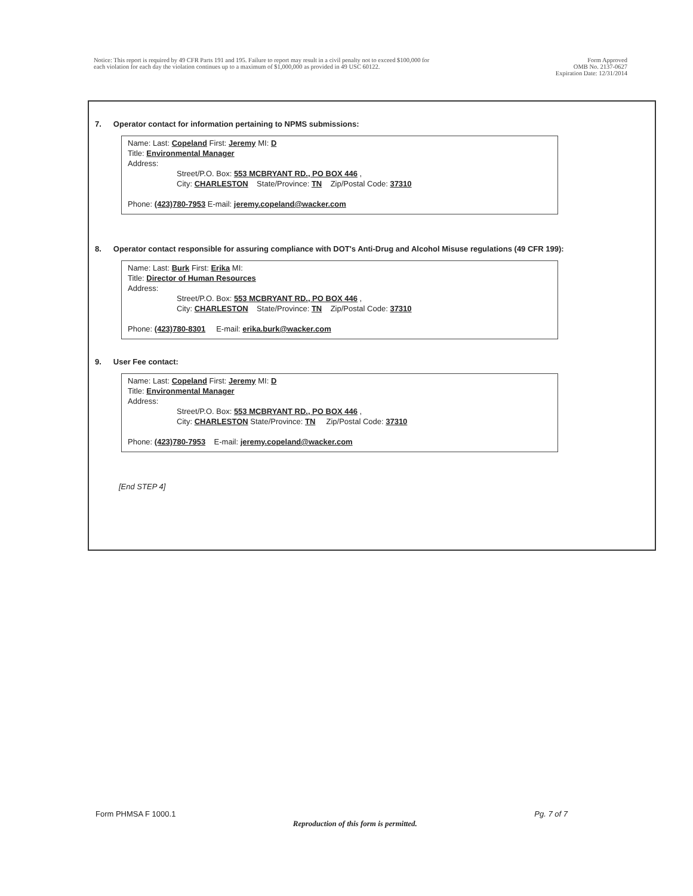Notice: This report is required by 49 CFR Parts 191 and 195. Failure to report may result in a civil penalty not to exceed $100,000 for
each violation for each day the violation continues up to a maximum of $1,000,000 as provided in 49 USC 60122.
Form Approved
OMB No. 2137-0627
Expiration Date: 12/31/2014
7. Operator contact for information pertaining to NPMS submissions:
Name: Last: Copeland First: Jeremy MI: D
Title: Environmental Manager
Address:
Street/P.O. Box: 553 MCBRYANT RD., PO BOX 446 ,
City: CHARLESTON State/Province: TN Zip/Postal Code: 37310
Phone: (423)780-7953 E-mail: jeremy.copeland@wacker.com
8. Operator contact responsible for assuring compliance with DOT's Anti-Drug and Alcohol Misuse regulations (49 CFR 199):
Name: Last: Burk First: Erika MI:
Title: Director of Human Resources
Address:
Street/P.O. Box: 553 MCBRYANT RD., PO BOX 446 ,
City: CHARLESTON State/Province: TN Zip/Postal Code: 37310
Phone: (423)780-8301 E-mail: erika.burk@wacker.com
9. User Fee contact:
Name: Last: Copeland First: Jeremy MI: D
Title: Environmental Manager
Address:
Street/P.O. Box: 553 MCBRYANT RD., PO BOX 446 ,
City: CHARLESTON State/Province: TN Zip/Postal Code: 37310
Phone: (423)780-7953 E-mail: jeremy.copeland@wacker.com
[End STEP 4]
Form PHMSA F 1000.1 Reproduction of this form is permitted. Pg. 7 of 7